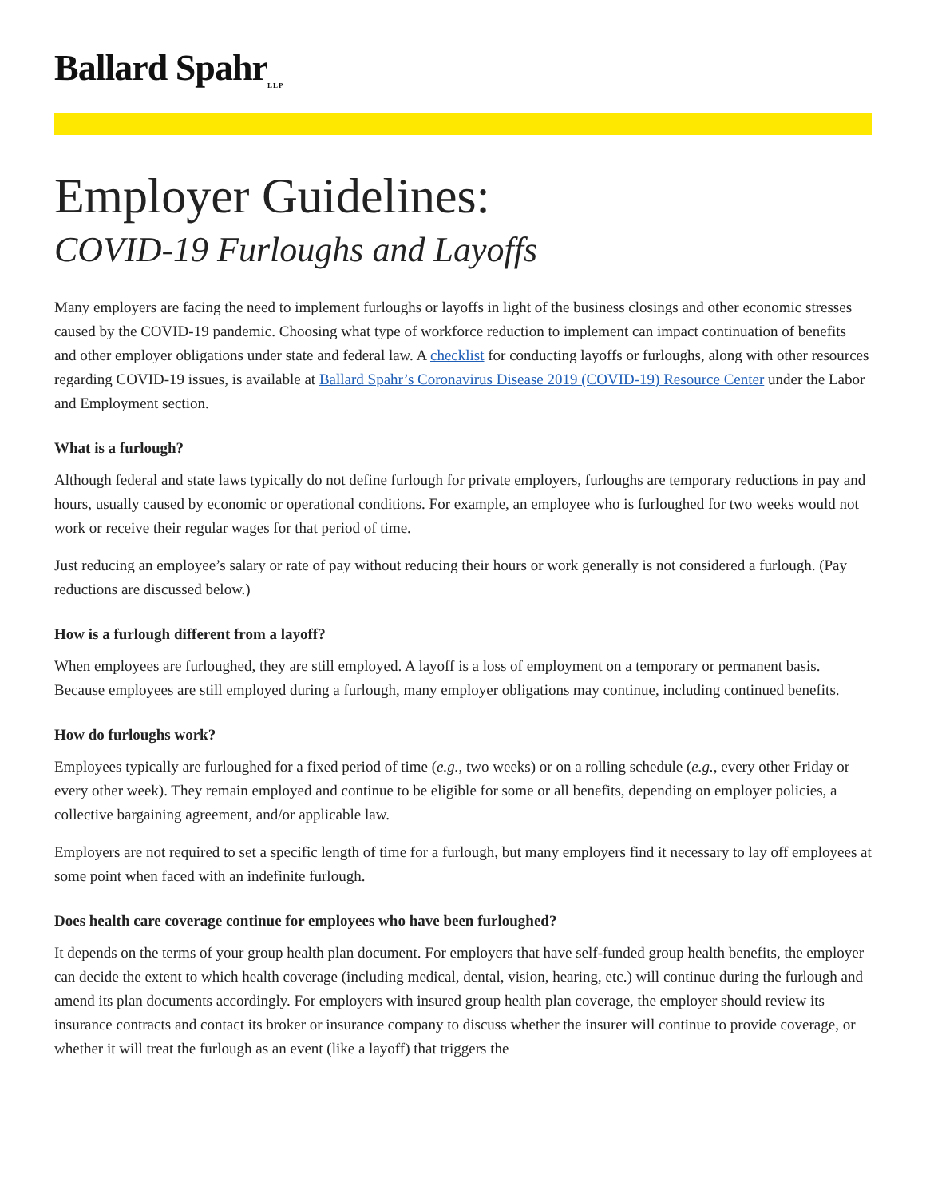Ballard Spahr<sub>LLP</sub>
Employer Guidelines:
COVID-19 Furloughs and Layoffs
Many employers are facing the need to implement furloughs or layoffs in light of the business closings and other economic stresses caused by the COVID-19 pandemic. Choosing what type of workforce reduction to implement can impact continuation of benefits and other employer obligations under state and federal law. A checklist for conducting layoffs or furloughs, along with other resources regarding COVID-19 issues, is available at Ballard Spahr’s Coronavirus Disease 2019 (COVID-19) Resource Center under the Labor and Employment section.
What is a furlough?
Although federal and state laws typically do not define furlough for private employers, furloughs are temporary reductions in pay and hours, usually caused by economic or operational conditions. For example, an employee who is furloughed for two weeks would not work or receive their regular wages for that period of time.
Just reducing an employee’s salary or rate of pay without reducing their hours or work generally is not considered a furlough. (Pay reductions are discussed below.)
How is a furlough different from a layoff?
When employees are furloughed, they are still employed. A layoff is a loss of employment on a temporary or permanent basis. Because employees are still employed during a furlough, many employer obligations may continue, including continued benefits.
How do furloughs work?
Employees typically are furloughed for a fixed period of time (e.g., two weeks) or on a rolling schedule (e.g., every other Friday or every other week). They remain employed and continue to be eligible for some or all benefits, depending on employer policies, a collective bargaining agreement, and/or applicable law.
Employers are not required to set a specific length of time for a furlough, but many employers find it necessary to lay off employees at some point when faced with an indefinite furlough.
Does health care coverage continue for employees who have been furloughed?
It depends on the terms of your group health plan document. For employers that have self-funded group health benefits, the employer can decide the extent to which health coverage (including medical, dental, vision, hearing, etc.) will continue during the furlough and amend its plan documents accordingly. For employers with insured group health plan coverage, the employer should review its insurance contracts and contact its broker or insurance company to discuss whether the insurer will continue to provide coverage, or whether it will treat the furlough as an event (like a layoff) that triggers the